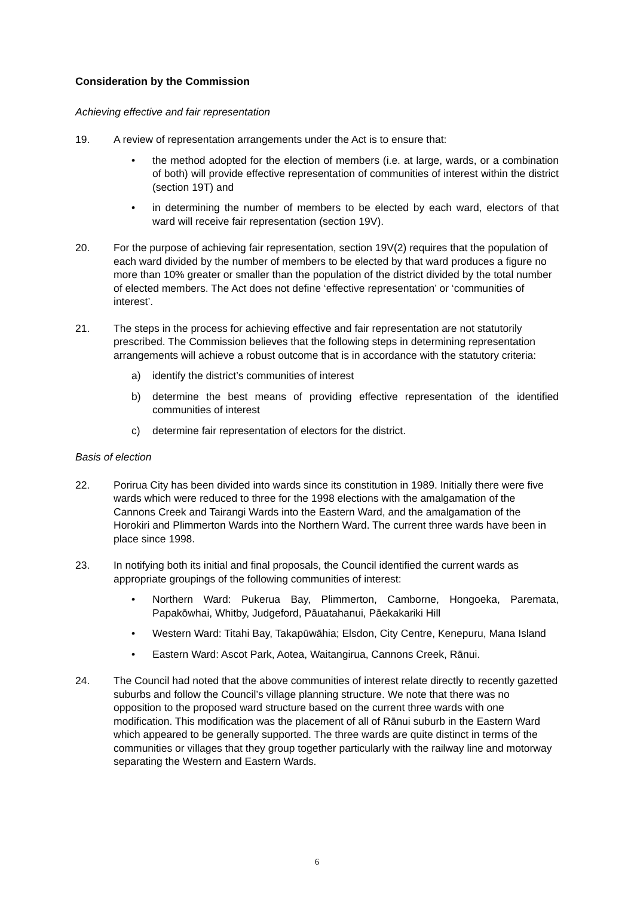Consideration by the Commission
Achieving effective and fair representation
19. A review of representation arrangements under the Act is to ensure that:
• the method adopted for the election of members (i.e. at large, wards, or a combination of both) will provide effective representation of communities of interest within the district (section 19T) and
• in determining the number of members to be elected by each ward, electors of that ward will receive fair representation (section 19V).
20. For the purpose of achieving fair representation, section 19V(2) requires that the population of each ward divided by the number of members to be elected by that ward produces a figure no more than 10% greater or smaller than the population of the district divided by the total number of elected members. The Act does not define ‘effective representation’ or ‘communities of interest’.
21. The steps in the process for achieving effective and fair representation are not statutorily prescribed. The Commission believes that the following steps in determining representation arrangements will achieve a robust outcome that is in accordance with the statutory criteria:
a) identify the district’s communities of interest
b) determine the best means of providing effective representation of the identified communities of interest
c) determine fair representation of electors for the district.
Basis of election
22. Porirua City has been divided into wards since its constitution in 1989. Initially there were five wards which were reduced to three for the 1998 elections with the amalgamation of the Cannons Creek and Tairangi Wards into the Eastern Ward, and the amalgamation of the Horokiri and Plimmerton Wards into the Northern Ward. The current three wards have been in place since 1998.
23. In notifying both its initial and final proposals, the Council identified the current wards as appropriate groupings of the following communities of interest:
• Northern Ward: Pukerua Bay, Plimmerton, Camborne, Hongoeka, Paremata, Papakōwhai, Whitby, Judgeford, Pāuatahanui, Pāekakariki Hill
• Western Ward: Titahi Bay, Takapūwāhia; Elsdon, City Centre, Kenepuru, Mana Island
• Eastern Ward: Ascot Park, Aotea, Waitangirua, Cannons Creek, Rānui.
24. The Council had noted that the above communities of interest relate directly to recently gazetted suburbs and follow the Council’s village planning structure. We note that there was no opposition to the proposed ward structure based on the current three wards with one modification. This modification was the placement of all of Rānui suburb in the Eastern Ward which appeared to be generally supported. The three wards are quite distinct in terms of the communities or villages that they group together particularly with the railway line and motorway separating the Western and Eastern Wards.
6